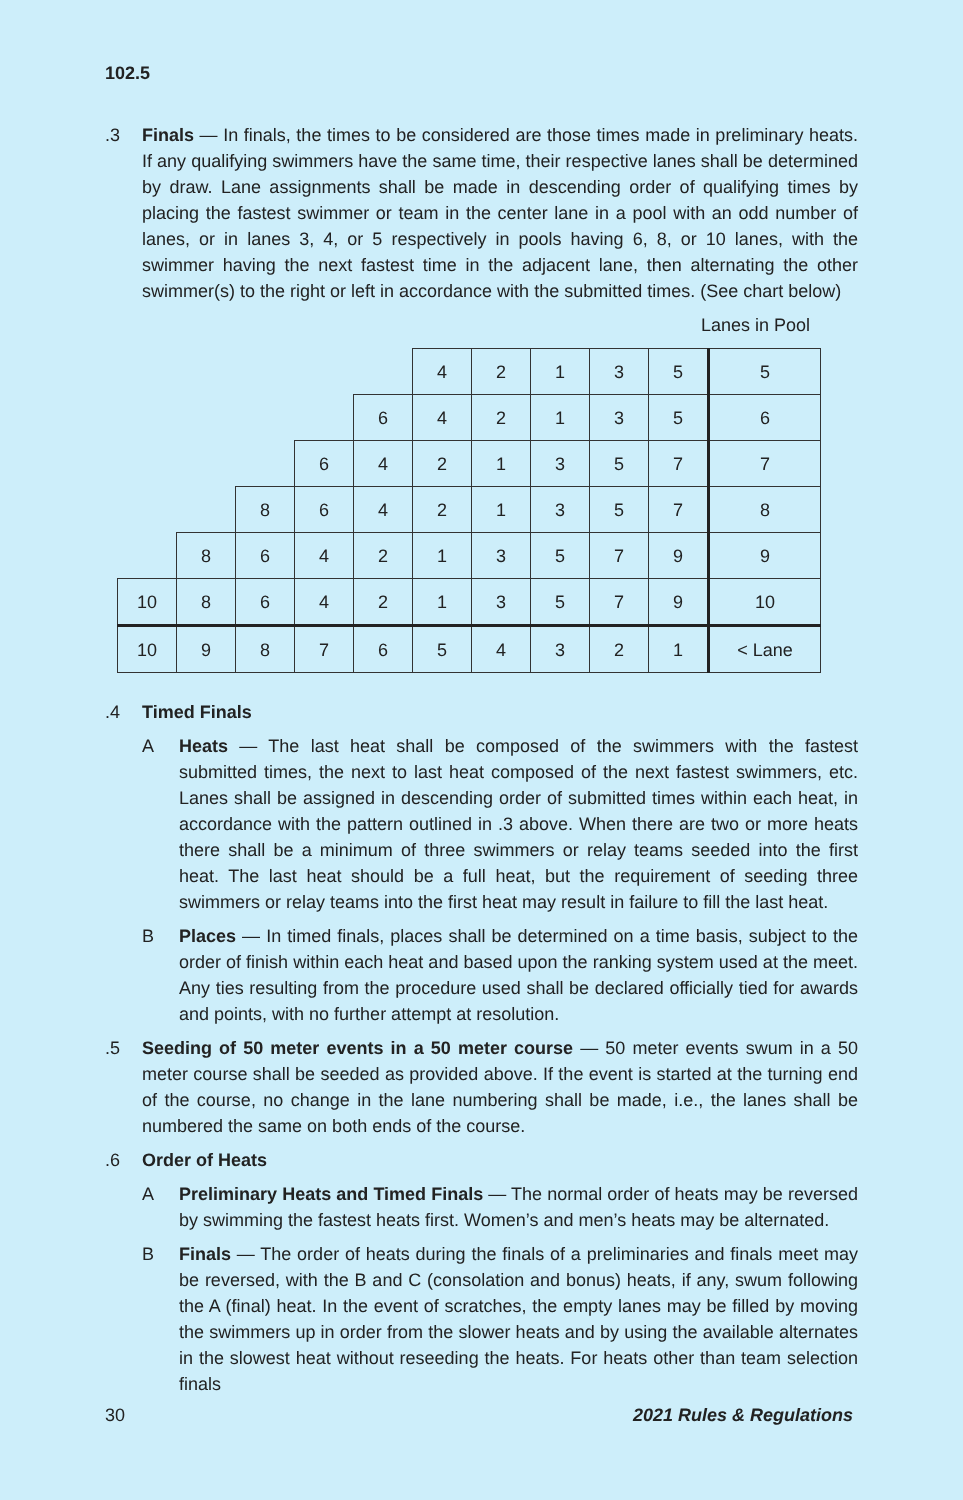102.5
.3 Finals — In finals, the times to be considered are those times made in preliminary heats. If any qualifying swimmers have the same time, their respective lanes shall be determined by draw. Lane assignments shall be made in descending order of qualifying times by placing the fastest swimmer or team in the center lane in a pool with an odd number of lanes, or in lanes 3, 4, or 5 respectively in pools having 6, 8, or 10 lanes, with the swimmer having the next fastest time in the adjacent lane, then alternating the other swimmer(s) to the right or left in accordance with the submitted times. (See chart below)
Lanes in Pool
| | | | | | 4 | 2 | 1 | 3 | 5 | 5 |
| | | | | 6 | 4 | 2 | 1 | 3 | 5 | 6 |
| | | | 6 | 4 | 2 | 1 | 3 | 5 | 7 | 7 |
| | | 8 | 6 | 4 | 2 | 1 | 3 | 5 | 7 | 8 |
| | 8 | 6 | 4 | 2 | 1 | 3 | 5 | 7 | 9 | 9 |
| 10 | 8 | 6 | 4 | 2 | 1 | 3 | 5 | 7 | 9 | 10 |
| 10 | 9 | 8 | 7 | 6 | 5 | 4 | 3 | 2 | 1 | < Lane |
.4 Timed Finals
A Heats — The last heat shall be composed of the swimmers with the fastest submitted times, the next to last heat composed of the next fastest swimmers, etc. Lanes shall be assigned in descending order of submitted times within each heat, in accordance with the pattern outlined in .3 above. When there are two or more heats there shall be a minimum of three swimmers or relay teams seeded into the first heat. The last heat should be a full heat, but the requirement of seeding three swimmers or relay teams into the first heat may result in failure to fill the last heat.
B Places — In timed finals, places shall be determined on a time basis, subject to the order of finish within each heat and based upon the ranking system used at the meet. Any ties resulting from the procedure used shall be declared officially tied for awards and points, with no further attempt at resolution.
.5 Seeding of 50 meter events in a 50 meter course — 50 meter events swum in a 50 meter course shall be seeded as provided above. If the event is started at the turning end of the course, no change in the lane numbering shall be made, i.e., the lanes shall be numbered the same on both ends of the course.
.6 Order of Heats
A Preliminary Heats and Timed Finals — The normal order of heats may be reversed by swimming the fastest heats first. Women’s and men’s heats may be alternated.
B Finals — The order of heats during the finals of a preliminaries and finals meet may be reversed, with the B and C (consolation and bonus) heats, if any, swum following the A (final) heat. In the event of scratches, the empty lanes may be filled by moving the swimmers up in order from the slower heats and by using the available alternates in the slowest heat without reseeding the heats. For heats other than team selection finals
30 2021 Rules & Regulations